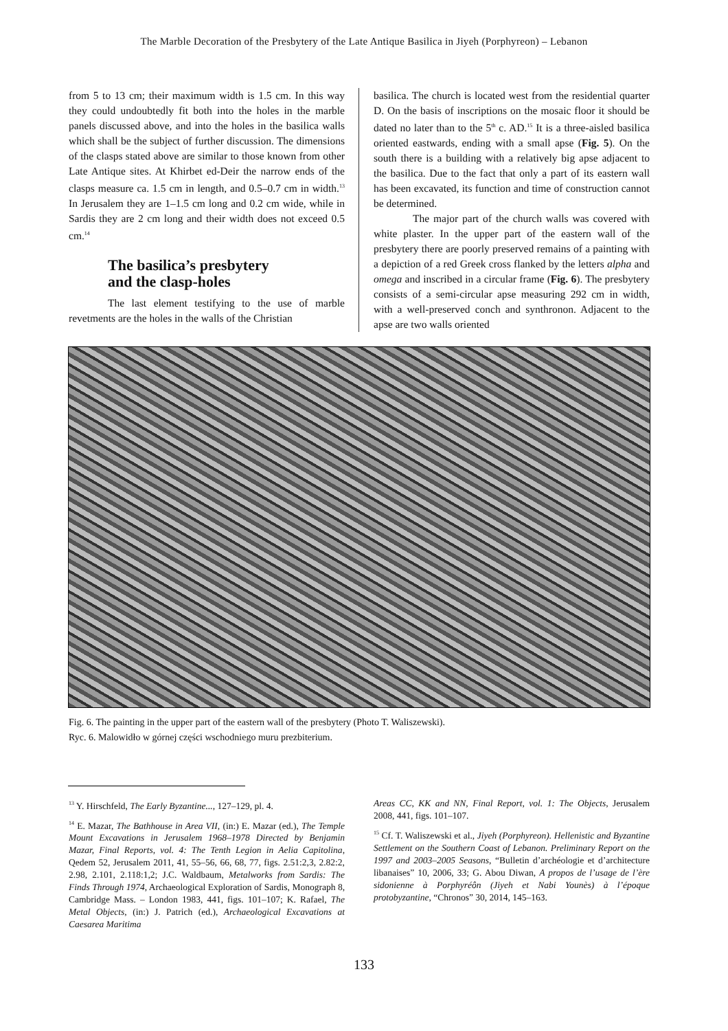The Marble Decoration of the Presbytery of the Late Antique Basilica in Jiyeh (Porphyreon) – Lebanon
from 5 to 13 cm; their maximum width is 1.5 cm. In this way they could undoubtedly fit both into the holes in the marble panels discussed above, and into the holes in the basilica walls which shall be the subject of further discussion. The dimensions of the clasps stated above are similar to those known from other Late Antique sites. At Khirbet ed-Deir the narrow ends of the clasps measure ca. 1.5 cm in length, and 0.5–0.7 cm in width.<sup>13</sup> In Jerusalem they are 1–1.5 cm long and 0.2 cm wide, while in Sardis they are 2 cm long and their width does not exceed 0.5 cm.<sup>14</sup>
The basilica’s presbytery
and the clasp-holes
The last element testifying to the use of marble revetments are the holes in the walls of the Christian
basilica. The church is located west from the residential quarter D. On the basis of inscriptions on the mosaic floor it should be dated no later than to the 5<sup>th</sup> c. AD.<sup>15</sup> It is a three-aisled basilica oriented eastwards, ending with a small apse (Fig. 5). On the south there is a building with a relatively big apse adjacent to the basilica. Due to the fact that only a part of its eastern wall has been excavated, its function and time of construction cannot be determined.
The major part of the church walls was covered with white plaster. In the upper part of the eastern wall of the presbytery there are poorly preserved remains of a painting with a depiction of a red Greek cross flanked by the letters alpha and omega and inscribed in a circular frame (Fig. 6). The presbytery consists of a semi-circular apse measuring 292 cm in width, with a well-preserved conch and synthronon. Adjacent to the apse are two walls oriented
Fig. 6. The painting in the upper part of the eastern wall of the presbytery (Photo T. Waliszewski).
Ryc. 6. Malowidło w górnej części wschodniego muru prezbiterium.
<sup>13</sup> Y. Hirschfeld, The Early Byzantine..., 127–129, pl. 4.
<sup>14</sup> E. Mazar, The Bathhouse in Area VII, (in:) E. Mazar (ed.), The Temple Mount Excavations in Jerusalem 1968–1978 Directed by Benjamin Mazar, Final Reports, vol. 4: The Tenth Legion in Aelia Capitolina, Qedem 52, Jerusalem 2011, 41, 55–56, 66, 68, 77, figs. 2.51:2,3, 2.82:2, 2.98, 2.101, 2.118:1,2; J.C. Waldbaum, Metalworks from Sardis: The Finds Through 1974, Archaeological Exploration of Sardis, Monograph 8, Cambridge Mass. – London 1983, 441, figs. 101–107; K. Rafael, The Metal Objects, (in:) J. Patrich (ed.), Archaeological Excavations at Caesarea Maritima
Areas CC, KK and NN, Final Report, vol. 1: The Objects, Jerusalem 2008, 441, figs. 101–107.
<sup>15</sup> Cf. T. Waliszewski et al., Jiyeh (Porphyreon). Hellenistic and Byzantine Settlement on the Southern Coast of Lebanon. Preliminary Report on the 1997 and 2003–2005 Seasons, “Bulletin d’archéologie et d’architecture libanaises” 10, 2006, 33; G. Abou Diwan, A propos de l’usage de l’ère sidonienne à Porphyréôn (Jiyeh et Nabi Younès) à l’époque protobyzantine, “Chronos” 30, 2014, 145–163.
133